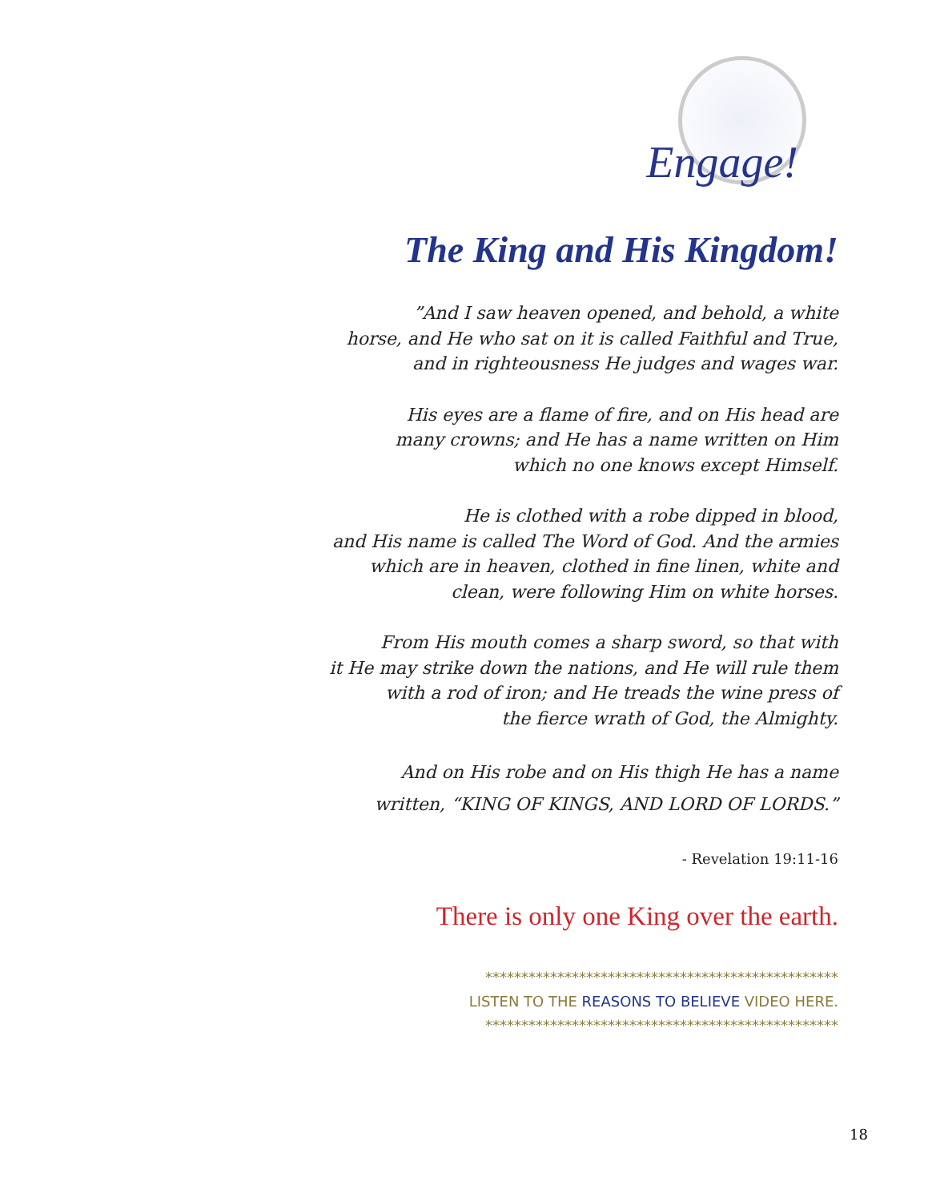Engage!
The King and His Kingdom!
”And I saw heaven opened, and behold, a white
horse, and He who sat on it is called Faithful and True,
and in righteousness He judges and wages war.
His eyes are a flame of fire, and on His head are
many crowns; and He has a name written on Him
which no one knows except Himself.
He is clothed with a robe dipped in blood,
and His name is called The Word of God. And the armies
which are in heaven, clothed in fine linen, white and
clean, were following Him on white horses.
From His mouth comes a sharp sword, so that with
it He may strike down the nations, and He will rule them
with a rod of iron; and He treads the wine press of
the fierce wrath of God, the Almighty.
And on His robe and on His thigh He has a name
written, “KING OF KINGS, AND LORD OF LORDS.”
- Revelation 19:11-16
There is only one King over the earth.
*************************************************
LISTEN TO THE REASONS TO BELIEVE VIDEO HERE.
*************************************************
18